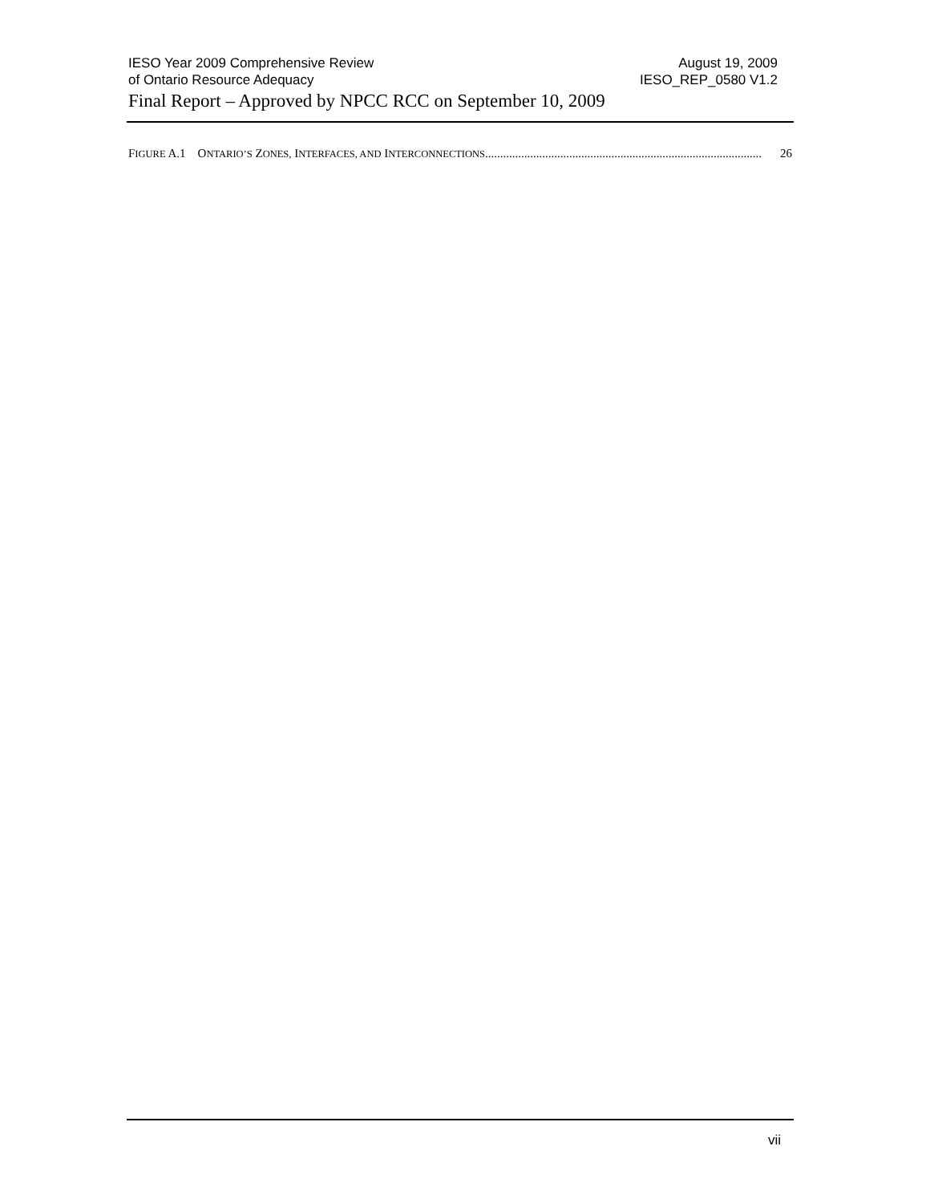IESO Year 2009 Comprehensive Review August 19, 2009
of Ontario Resource Adequacy IESO_REP_0580 V1.2
Final Report – Approved by NPCC RCC on September 10, 2009
FIGURE A.1 ONTARIO’S ZONES, INTERFACES, AND INTERCONNECTIONS............................................................................................ 26
vii